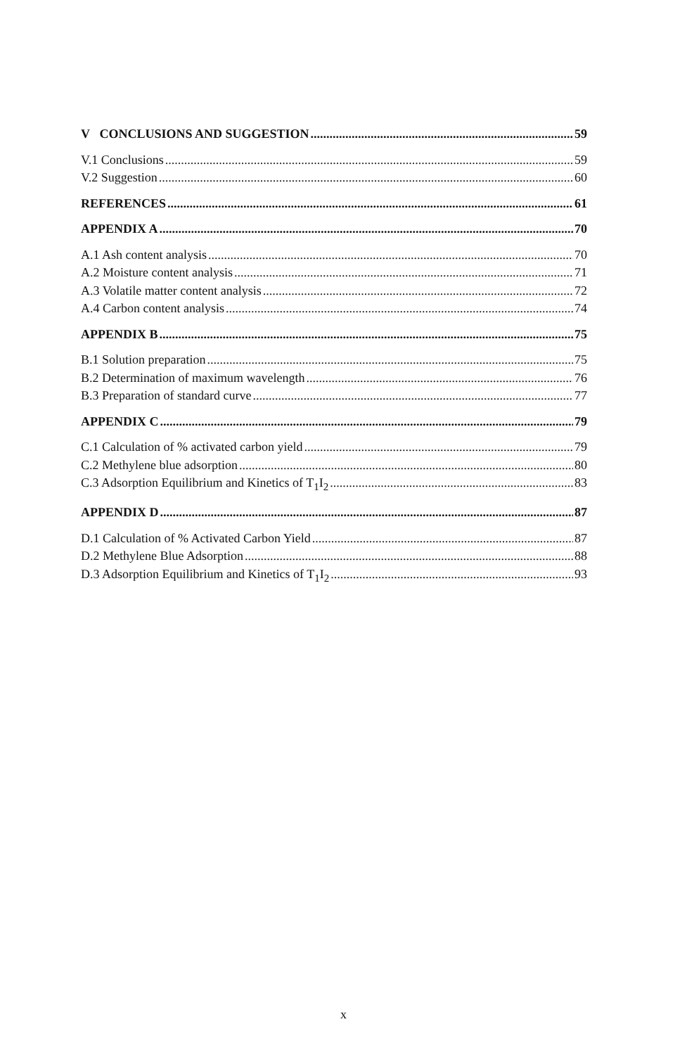V CONCLUSIONS AND SUGGESTION 59
V.1 Conclusions 59
V.2 Suggestion 60
REFERENCES 61
APPENDIX A 70
A.1 Ash content analysis 70
A.2 Moisture content analysis 71
A.3 Volatile matter content analysis 72
A.4 Carbon content analysis 74
APPENDIX B 75
B.1 Solution preparation 75
B.2 Determination of maximum wavelength 76
B.3 Preparation of standard curve 77
APPENDIX C 79
C.1 Calculation of % activated carbon yield 79
C.2 Methylene blue adsorption 80
C.3 Adsorption Equilibrium and Kinetics of T<sub>1</sub>I<sub>2</sub> 83
APPENDIX D 87
D.1 Calculation of % Activated Carbon Yield 87
D.2 Methylene Blue Adsorption 88
D.3 Adsorption Equilibrium and Kinetics of T<sub>1</sub>I<sub>2</sub> 93
x